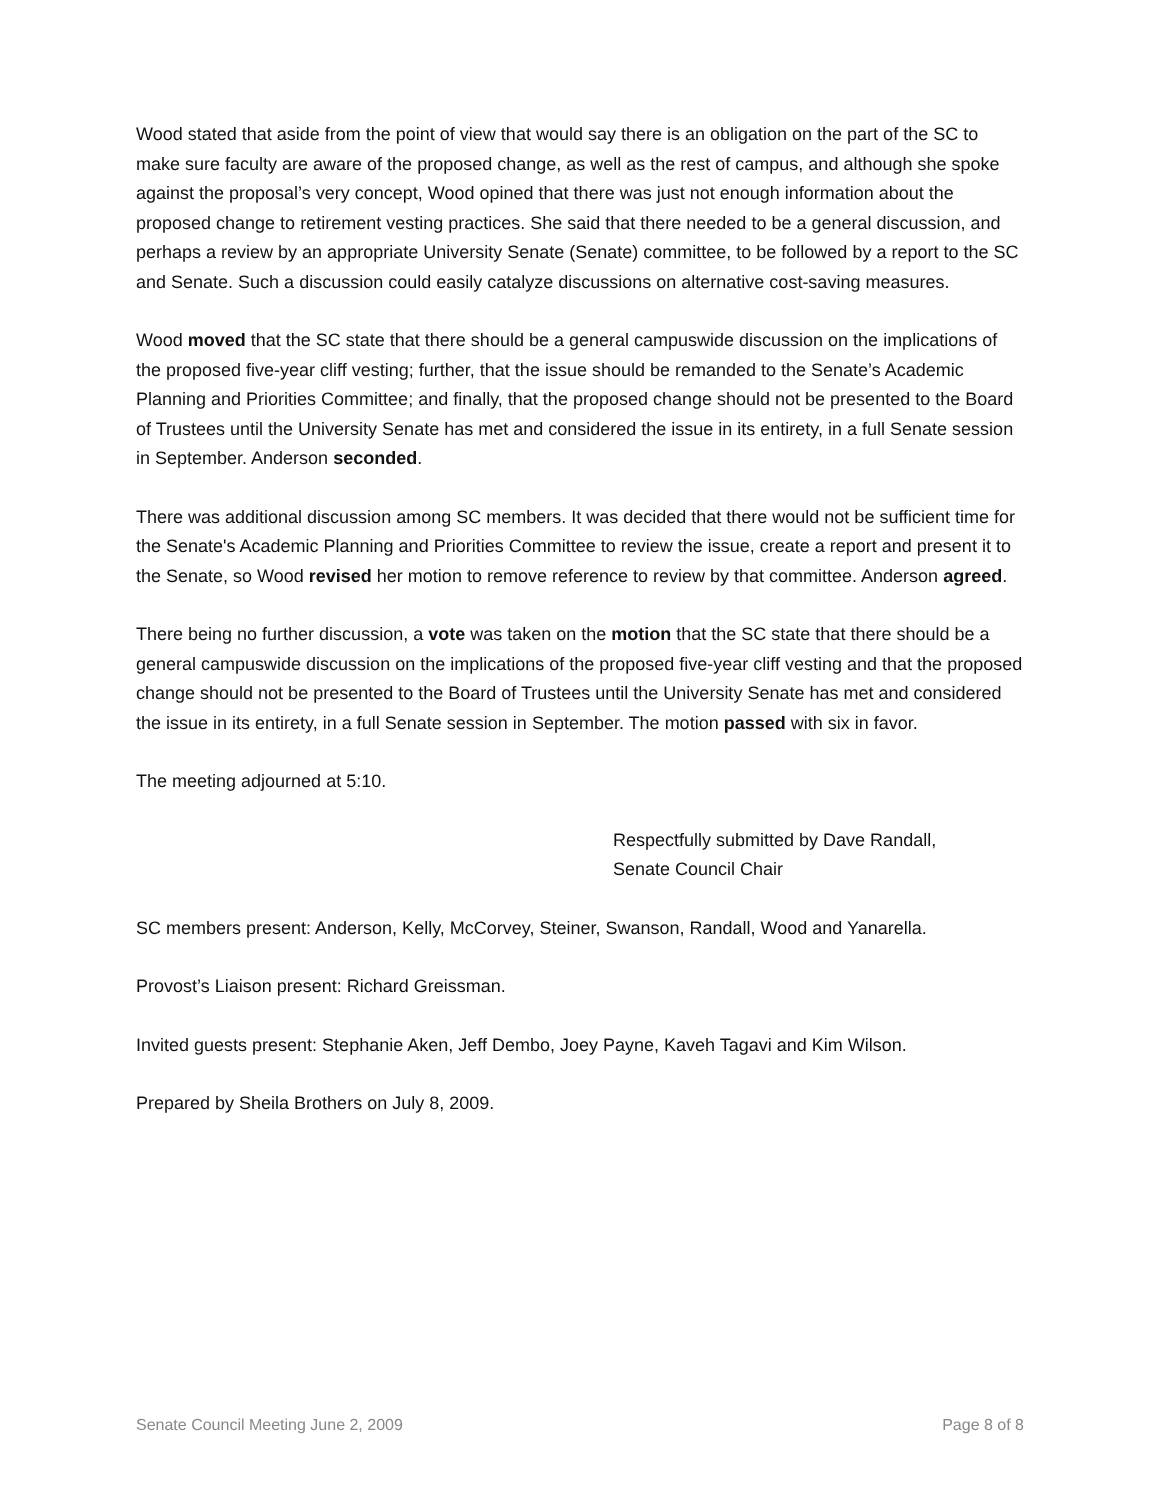Wood stated that aside from the point of view that would say there is an obligation on the part of the SC to make sure faculty are aware of the proposed change, as well as the rest of campus, and although she spoke against the proposal’s very concept, Wood opined that there was just not enough information about the proposed change to retirement vesting practices. She said that there needed to be a general discussion, and perhaps a review by an appropriate University Senate (Senate) committee, to be followed by a report to the SC and Senate. Such a discussion could easily catalyze discussions on alternative cost-saving measures.
Wood moved that the SC state that there should be a general campuswide discussion on the implications of the proposed five-year cliff vesting; further, that the issue should be remanded to the Senate’s Academic Planning and Priorities Committee; and finally, that the proposed change should not be presented to the Board of Trustees until the University Senate has met and considered the issue in its entirety, in a full Senate session in September. Anderson seconded.
There was additional discussion among SC members. It was decided that there would not be sufficient time for the Senate's Academic Planning and Priorities Committee to review the issue, create a report and present it to the Senate, so Wood revised her motion to remove reference to review by that committee. Anderson agreed.
There being no further discussion, a vote was taken on the motion that the SC state that there should be a general campuswide discussion on the implications of the proposed five-year cliff vesting and that the proposed change should not be presented to the Board of Trustees until the University Senate has met and considered the issue in its entirety, in a full Senate session in September. The motion passed with six in favor.
The meeting adjourned at 5:10.
Respectfully submitted by Dave Randall,
Senate Council Chair
SC members present: Anderson, Kelly, McCorvey, Steiner, Swanson, Randall, Wood and Yanarella.
Provost’s Liaison present: Richard Greissman.
Invited guests present: Stephanie Aken, Jeff Dembo, Joey Payne, Kaveh Tagavi and Kim Wilson.
Prepared by Sheila Brothers on July 8, 2009.
Senate Council Meeting June 2, 2009 Page 8 of 8